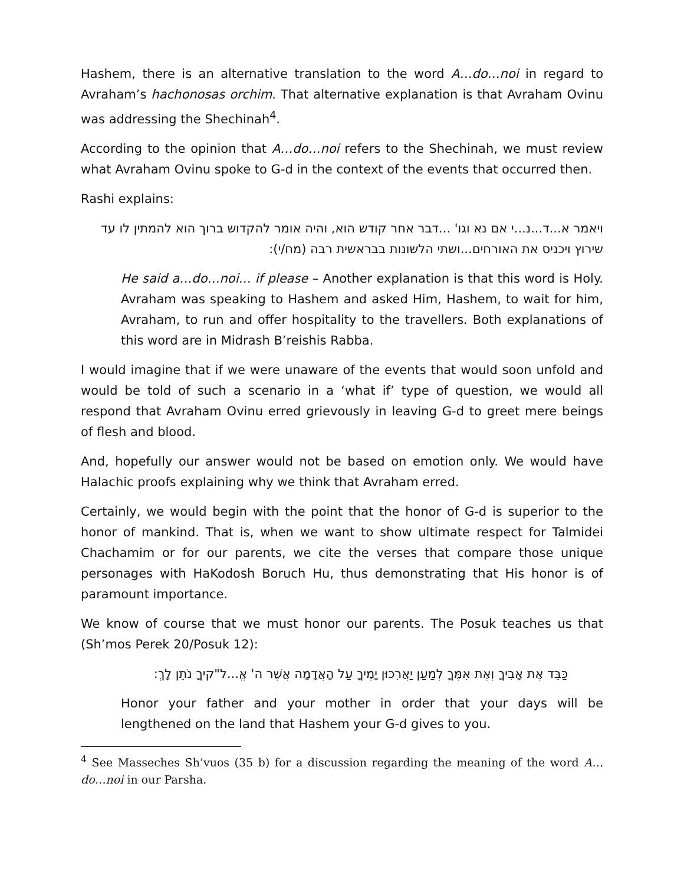Hashem, there is an alternative translation to the word A…do…noi in regard to Avraham’s hachonosas orchim. That alternative explanation is that Avraham Ovinu was addressing the Shechinah<sup>4</sup>.
According to the opinion that A…do…noi refers to the Shechinah, we must review what Avraham Ovinu spoke to G-d in the context of the events that occurred then.
Rashi explains:
ויאמר א...ד...נ...י אם נא וגו' ...דבר אחר קודש הוא, והיה אומר להקדוש ברוך הוא להמתין לו עד שירוץ ויכניס את האורחים...ושתי הלשונות בבראשית רבה (מח/י):
He said a…do…noi… if please – Another explanation is that this word is Holy. Avraham was speaking to Hashem and asked Him, Hashem, to wait for him, Avraham, to run and offer hospitality to the travellers. Both explanations of this word are in Midrash B’reishis Rabba.
I would imagine that if we were unaware of the events that would soon unfold and would be told of such a scenario in a ‘what if’ type of question, we would all respond that Avraham Ovinu erred grievously in leaving G-d to greet mere beings of flesh and blood.
And, hopefully our answer would not be based on emotion only. We would have Halachic proofs explaining why we think that Avraham erred.
Certainly, we would begin with the point that the honor of G-d is superior to the honor of mankind. That is, when we want to show ultimate respect for Talmidei Chachamim or for our parents, we cite the verses that compare those unique personages with HaKodosh Boruch Hu, thus demonstrating that His honor is of paramount importance.
We know of course that we must honor our parents. The Posuk teaches us that (Sh’mos Perek 20/Posuk 12):
כַּבֵּד אֶת אָבִיךָ וְאֶת אִמֶּךָ לְמַעַן יַאֲרִכוּן יָמֶיךָ עַל הָאֲדָמָה אֲשֶׁר ה' אֱ...ל"קיךָ נֹתֵן לָךְ:
Honor your father and your mother in order that your days will be lengthened on the land that Hashem your G-d gives to you.
<sup>4</sup> See Masseches Sh’vuos (35 b) for a discussion regarding the meaning of the word A…do…noi in our Parsha.